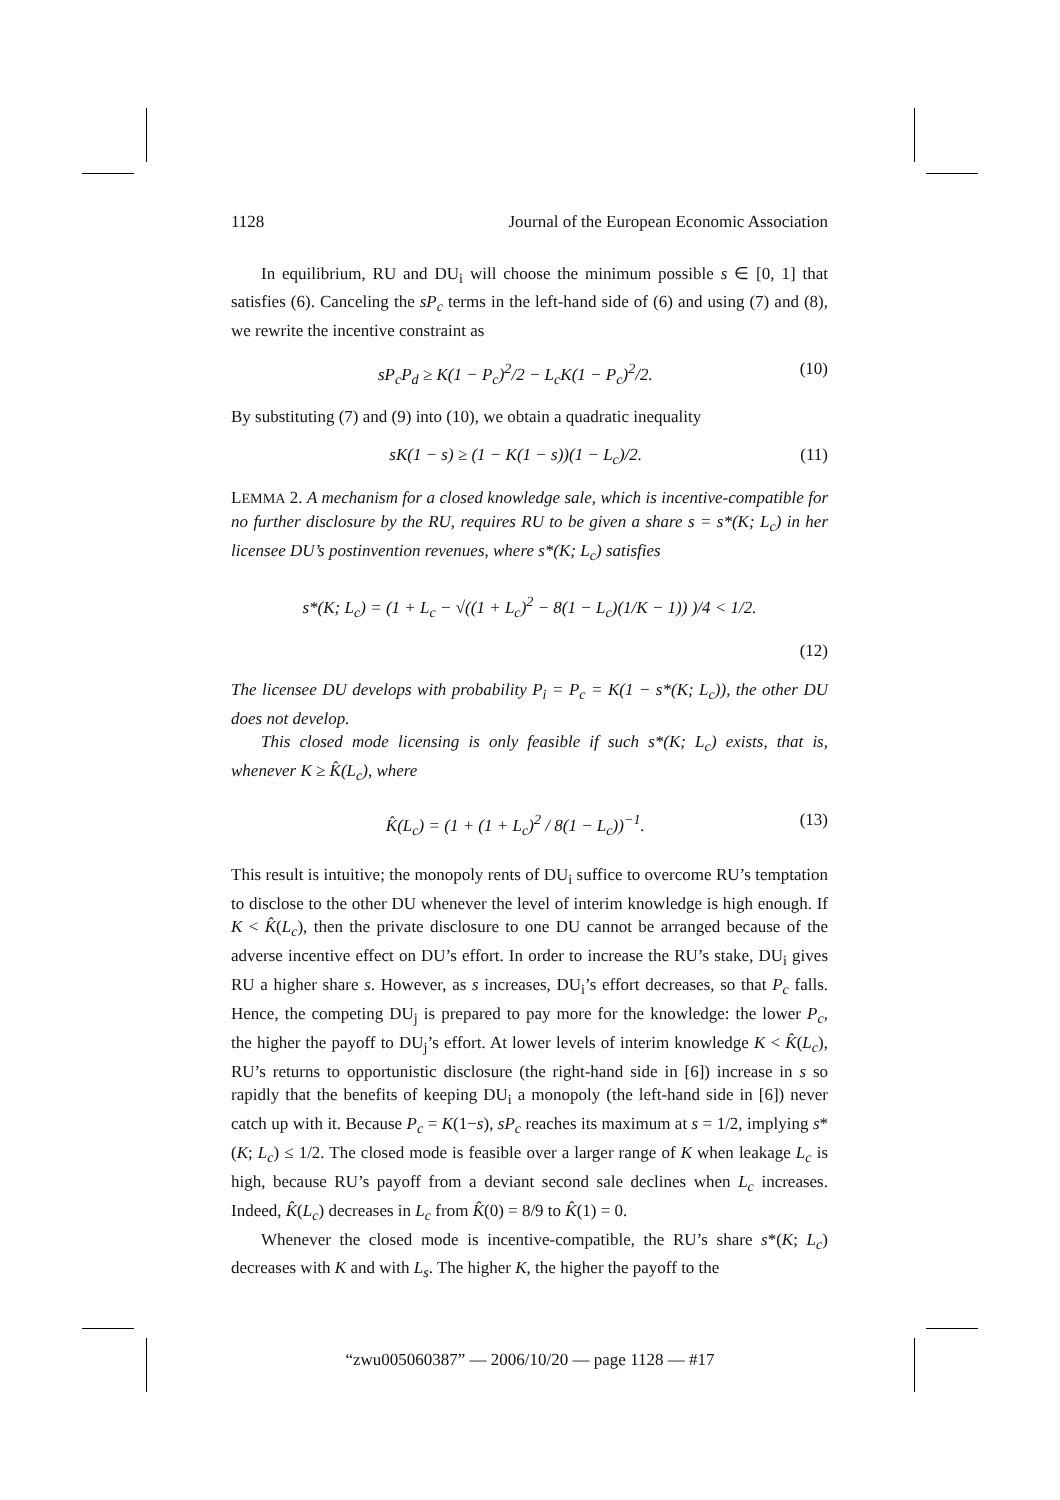1128 Journal of the European Economic Association
In equilibrium, RU and DU<sub>i</sub> will choose the minimum possible s ∈ [0, 1] that satisfies (6). Canceling the sP<sub>c</sub> terms in the left-hand side of (6) and using (7) and (8), we rewrite the incentive constraint as
sP<sub>c</sub>P<sub>d</sub> ≥ K(1 − P<sub>c</sub>)<sup>2</sup>/2 − L<sub>c</sub>K(1 − P<sub>c</sub>)<sup>2</sup>/2. (10)
By substituting (7) and (9) into (10), we obtain a quadratic inequality
sK(1 − s) ≥ (1 − K(1 − s))(1 − L<sub>c</sub>)/2. (11)
LEMMA 2. A mechanism for a closed knowledge sale, which is incentive-compatible for no further disclosure by the RU, requires RU to be given a share s = s*(K; L<sub>c</sub>) in her licensee DU’s postinvention revenues, where s*(K; L<sub>c</sub>) satisfies
s*(K; L<sub>c</sub>) = (1 + L<sub>c</sub> − √((1 + L<sub>c</sub>)<sup>2</sup> − 8(1 − L<sub>c</sub>)(1/K − 1)) )/4 < 1/2.
(12)
The licensee DU develops with probability P<sub>i</sub> = P<sub>c</sub> = K(1 − s*(K; L<sub>c</sub>)), the other DU does not develop.
This closed mode licensing is only feasible if such s*(K; L<sub>c</sub>) exists, that is, whenever K ≥ K̂(L<sub>c</sub>), where
K̂(L<sub>c</sub>) = (1 + (1 + L<sub>c</sub>)<sup>2</sup> / 8(1 − L<sub>c</sub>))<sup>−1</sup>. (13)
This result is intuitive; the monopoly rents of DU<sub>i</sub> suffice to overcome RU’s temptation to disclose to the other DU whenever the level of interim knowledge is high enough. If K < K̂(L<sub>c</sub>), then the private disclosure to one DU cannot be arranged because of the adverse incentive effect on DU’s effort. In order to increase the RU’s stake, DU<sub>i</sub> gives RU a higher share s. However, as s increases, DU<sub>i</sub>’s effort decreases, so that P<sub>c</sub> falls. Hence, the competing DU<sub>j</sub> is prepared to pay more for the knowledge: the lower P<sub>c</sub>, the higher the payoff to DU<sub>j</sub>’s effort. At lower levels of interim knowledge K < K̂(L<sub>c</sub>), RU’s returns to opportunistic disclosure (the right-hand side in [6]) increase in s so rapidly that the benefits of keeping DU<sub>i</sub> a monopoly (the left-hand side in [6]) never catch up with it. Because P<sub>c</sub> = K(1−s), sP<sub>c</sub> reaches its maximum at s = 1/2, implying s*(K; L<sub>c</sub>) ≤ 1/2. The closed mode is feasible over a larger range of K when leakage L<sub>c</sub> is high, because RU’s payoff from a deviant second sale declines when L<sub>c</sub> increases. Indeed, K̂(L<sub>c</sub>) decreases in L<sub>c</sub> from K̂(0) = 8/9 to K̂(1) = 0.
Whenever the closed mode is incentive-compatible, the RU’s share s*(K; L<sub>c</sub>) decreases with K and with L<sub>s</sub>. The higher K, the higher the payoff to the
“zwu005060387” — 2006/10/20 — page 1128 — #17